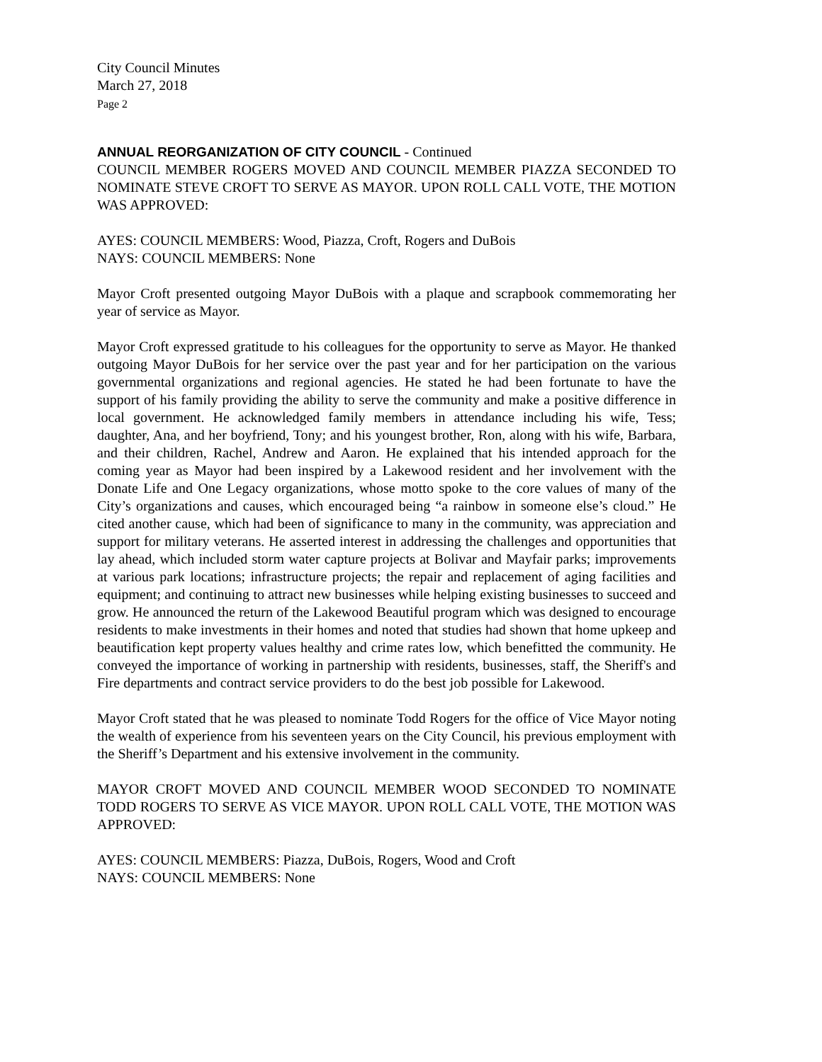City Council Minutes
March 27, 2018
Page 2
ANNUAL REORGANIZATION OF CITY COUNCIL - Continued
COUNCIL MEMBER ROGERS MOVED AND COUNCIL MEMBER PIAZZA SECONDED TO NOMINATE STEVE CROFT TO SERVE AS MAYOR. UPON ROLL CALL VOTE, THE MOTION WAS APPROVED:
AYES: COUNCIL MEMBERS: Wood, Piazza, Croft, Rogers and DuBois
NAYS: COUNCIL MEMBERS: None
Mayor Croft presented outgoing Mayor DuBois with a plaque and scrapbook commemorating her year of service as Mayor.
Mayor Croft expressed gratitude to his colleagues for the opportunity to serve as Mayor. He thanked outgoing Mayor DuBois for her service over the past year and for her participation on the various governmental organizations and regional agencies. He stated he had been fortunate to have the support of his family providing the ability to serve the community and make a positive difference in local government. He acknowledged family members in attendance including his wife, Tess; daughter, Ana, and her boyfriend, Tony; and his youngest brother, Ron, along with his wife, Barbara, and their children, Rachel, Andrew and Aaron. He explained that his intended approach for the coming year as Mayor had been inspired by a Lakewood resident and her involvement with the Donate Life and One Legacy organizations, whose motto spoke to the core values of many of the City’s organizations and causes, which encouraged being “a rainbow in someone else’s cloud.” He cited another cause, which had been of significance to many in the community, was appreciation and support for military veterans. He asserted interest in addressing the challenges and opportunities that lay ahead, which included storm water capture projects at Bolivar and Mayfair parks; improvements at various park locations; infrastructure projects; the repair and replacement of aging facilities and equipment; and continuing to attract new businesses while helping existing businesses to succeed and grow. He announced the return of the Lakewood Beautiful program which was designed to encourage residents to make investments in their homes and noted that studies had shown that home upkeep and beautification kept property values healthy and crime rates low, which benefitted the community. He conveyed the importance of working in partnership with residents, businesses, staff, the Sheriff's and Fire departments and contract service providers to do the best job possible for Lakewood.
Mayor Croft stated that he was pleased to nominate Todd Rogers for the office of Vice Mayor noting the wealth of experience from his seventeen years on the City Council, his previous employment with the Sheriff’s Department and his extensive involvement in the community.
MAYOR CROFT MOVED AND COUNCIL MEMBER WOOD SECONDED TO NOMINATE TODD ROGERS TO SERVE AS VICE MAYOR. UPON ROLL CALL VOTE, THE MOTION WAS APPROVED:
AYES: COUNCIL MEMBERS: Piazza, DuBois, Rogers, Wood and Croft
NAYS: COUNCIL MEMBERS: None